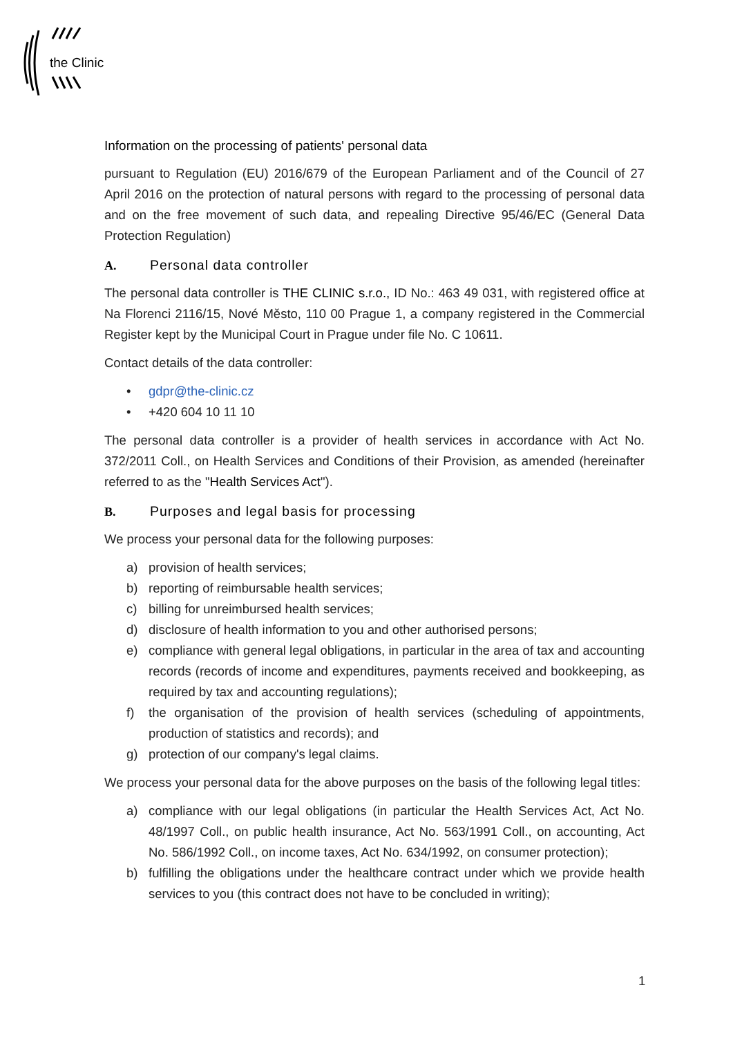the Clinic
Information on the processing of patients' personal data
pursuant to Regulation (EU) 2016/679 of the European Parliament and of the Council of 27 April 2016 on the protection of natural persons with regard to the processing of personal data and on the free movement of such data, and repealing Directive 95/46/EC (General Data Protection Regulation)
A. Personal data controller
The personal data controller is THE CLINIC s.r.o., ID No.: 463 49 031, with registered office at Na Florenci 2116/15, Nové Město, 110 00 Prague 1, a company registered in the Commercial Register kept by the Municipal Court in Prague under file No. C 10611.
Contact details of the data controller:
• gdpr@the-clinic.cz
• +420 604 10 11 10
The personal data controller is a provider of health services in accordance with Act No. 372/2011 Coll., on Health Services and Conditions of their Provision, as amended (hereinafter referred to as the "Health Services Act").
B. Purposes and legal basis for processing
We process your personal data for the following purposes:
a) provision of health services;
b) reporting of reimbursable health services;
c) billing for unreimbursed health services;
d) disclosure of health information to you and other authorised persons;
e) compliance with general legal obligations, in particular in the area of tax and accounting records (records of income and expenditures, payments received and bookkeeping, as required by tax and accounting regulations);
f) the organisation of the provision of health services (scheduling of appointments, production of statistics and records); and
g) protection of our company's legal claims.
We process your personal data for the above purposes on the basis of the following legal titles:
a) compliance with our legal obligations (in particular the Health Services Act, Act No. 48/1997 Coll., on public health insurance, Act No. 563/1991 Coll., on accounting, Act No. 586/1992 Coll., on income taxes, Act No. 634/1992, on consumer protection);
b) fulfilling the obligations under the healthcare contract under which we provide health services to you (this contract does not have to be concluded in writing);
1